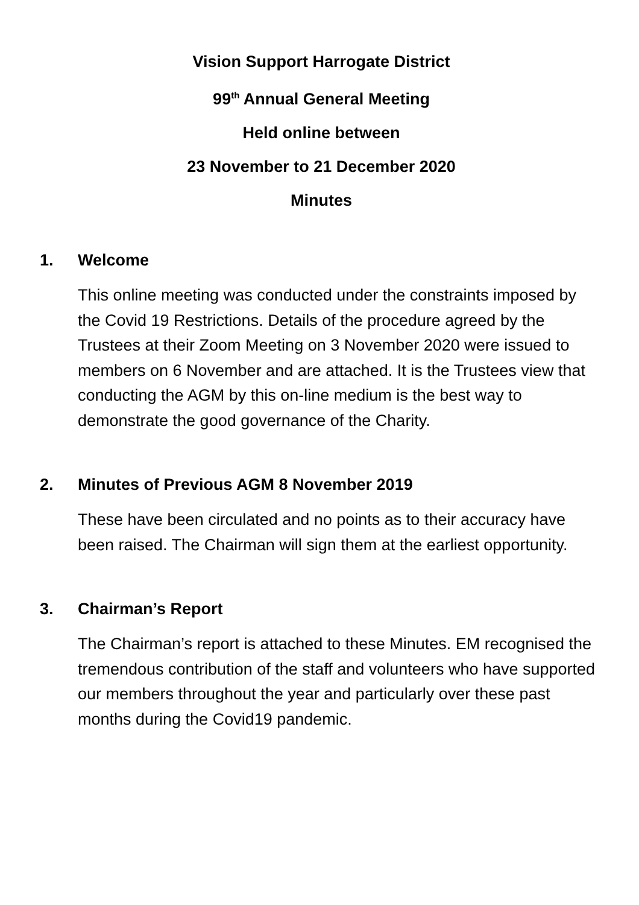Vision Support Harrogate District
99<sup>th</sup> Annual General Meeting
Held online between
23 November to 21 December 2020
Minutes
1. Welcome
This online meeting was conducted under the constraints imposed by the Covid 19 Restrictions. Details of the procedure agreed by the Trustees at their Zoom Meeting on 3 November 2020 were issued to members on 6 November and are attached. It is the Trustees view that conducting the AGM by this on-line medium is the best way to demonstrate the good governance of the Charity.
2. Minutes of Previous AGM 8 November 2019
These have been circulated and no points as to their accuracy have been raised. The Chairman will sign them at the earliest opportunity.
3. Chairman’s Report
The Chairman’s report is attached to these Minutes. EM recognised the tremendous contribution of the staff and volunteers who have supported our members throughout the year and particularly over these past months during the Covid19 pandemic.